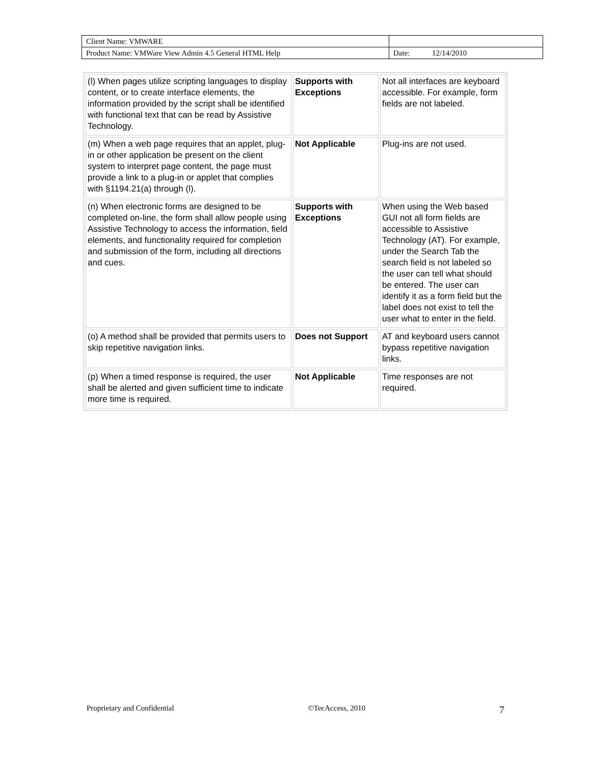| Client Name: VMWARE | | |
| Product Name: VMWare View Admin 4.5 General HTML Help | Date: | 12/14/2010 |
| (l) When pages utilize scripting languages to display content, or to create interface elements, the information provided by the script shall be identified with functional text that can be read by Assistive Technology. | Supports with Exceptions | Not all interfaces are keyboard accessible. For example, form fields are not labeled. |
| (m) When a web page requires that an applet, plug-in or other application be present on the client system to interpret page content, the page must provide a link to a plug-in or applet that complies with §1194.21(a) through (l). | Not Applicable | Plug-ins are not used. |
| (n) When electronic forms are designed to be completed on-line, the form shall allow people using Assistive Technology to access the information, field elements, and functionality required for completion and submission of the form, including all directions and cues. | Supports with Exceptions | When using the Web based GUI not all form fields are accessible to Assistive Technology (AT). For example, under the Search Tab the search field is not labeled so the user can tell what should be entered. The user can identify it as a form field but the label does not exist to tell the user what to enter in the field. |
| (o) A method shall be provided that permits users to skip repetitive navigation links. | Does not Support | AT and keyboard users cannot bypass repetitive navigation links. |
| (p) When a timed response is required, the user shall be alerted and given sufficient time to indicate more time is required. | Not Applicable | Time responses are not required. |
Proprietary and Confidential ©TecAccess, 2010 7